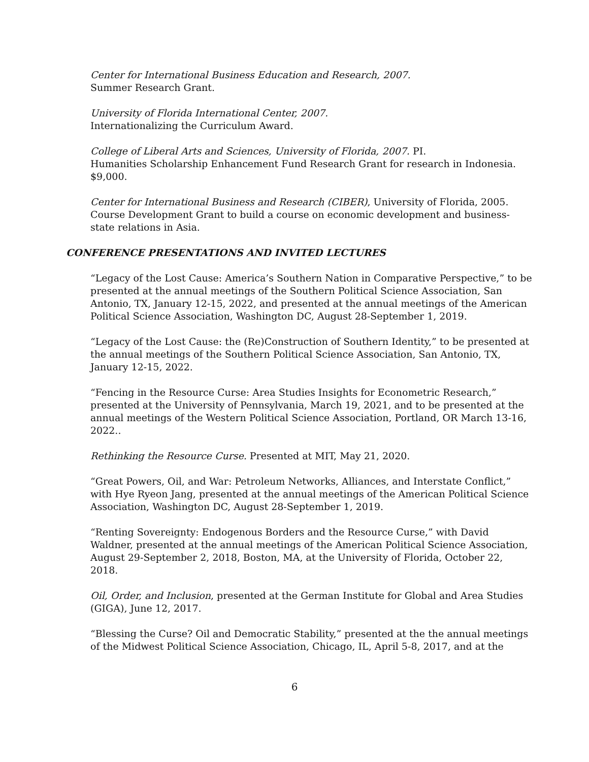Center for International Business Education and Research, 2007.
Summer Research Grant.
University of Florida International Center, 2007.
Internationalizing the Curriculum Award.
College of Liberal Arts and Sciences, University of Florida, 2007. PI.
Humanities Scholarship Enhancement Fund Research Grant for research in Indonesia. $9,000.
Center for International Business and Research (CIBER), University of Florida, 2005. Course Development Grant to build a course on economic development and business-state relations in Asia.
CONFERENCE PRESENTATIONS AND INVITED LECTURES
“Legacy of the Lost Cause: America’s Southern Nation in Comparative Perspective,” to be presented at the annual meetings of the Southern Political Science Association, San Antonio, TX, January 12-15, 2022, and presented at the annual meetings of the American Political Science Association, Washington DC, August 28-September 1, 2019.
“Legacy of the Lost Cause: the (Re)Construction of Southern Identity,” to be presented at the annual meetings of the Southern Political Science Association, San Antonio, TX, January 12-15, 2022.
“Fencing in the Resource Curse: Area Studies Insights for Econometric Research,” presented at the University of Pennsylvania, March 19, 2021, and to be presented at the annual meetings of the Western Political Science Association, Portland, OR March 13-16, 2022..
Rethinking the Resource Curse. Presented at MIT, May 21, 2020.
“Great Powers, Oil, and War: Petroleum Networks, Alliances, and Interstate Conflict,” with Hye Ryeon Jang, presented at the annual meetings of the American Political Science Association, Washington DC, August 28-September 1, 2019.
“Renting Sovereignty: Endogenous Borders and the Resource Curse,” with David Waldner, presented at the annual meetings of the American Political Science Association, August 29-September 2, 2018, Boston, MA, at the University of Florida, October 22, 2018.
Oil, Order, and Inclusion, presented at the German Institute for Global and Area Studies (GIGA), June 12, 2017.
“Blessing the Curse? Oil and Democratic Stability,” presented at the the annual meetings of the Midwest Political Science Association, Chicago, IL, April 5-8, 2017, and at the
6